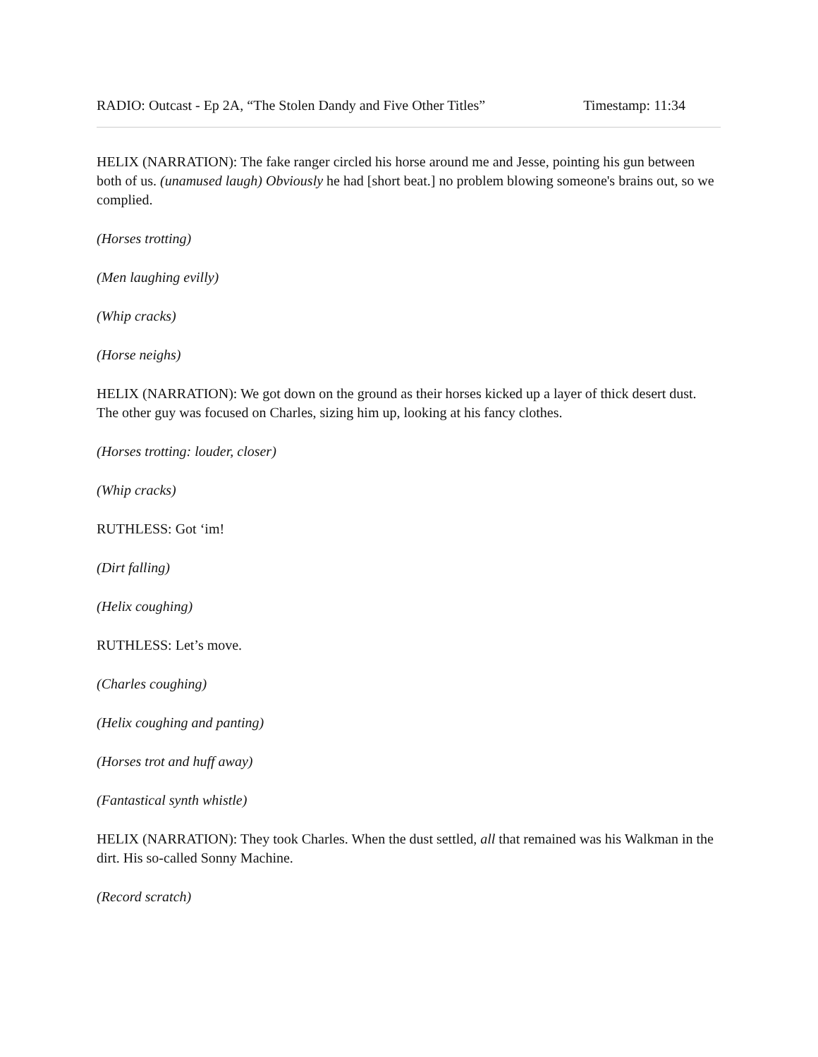RADIO: Outcast - Ep 2A, “The Stolen Dandy and Five Other Titles” Timestamp: 11:34
HELIX (NARRATION): The fake ranger circled his horse around me and Jesse, pointing his gun between both of us. (unamused laugh) Obviously he had [short beat.] no problem blowing someone's brains out, so we complied.
(Horses trotting)
(Men laughing evilly)
(Whip cracks)
(Horse neighs)
HELIX (NARRATION): We got down on the ground as their horses kicked up a layer of thick desert dust. The other guy was focused on Charles, sizing him up, looking at his fancy clothes.
(Horses trotting: louder, closer)
(Whip cracks)
RUTHLESS: Got ‘im!
(Dirt falling)
(Helix coughing)
RUTHLESS: Let’s move.
(Charles coughing)
(Helix coughing and panting)
(Horses trot and huff away)
(Fantastical synth whistle)
HELIX (NARRATION): They took Charles. When the dust settled, all that remained was his Walkman in the dirt. His so-called Sonny Machine.
(Record scratch)